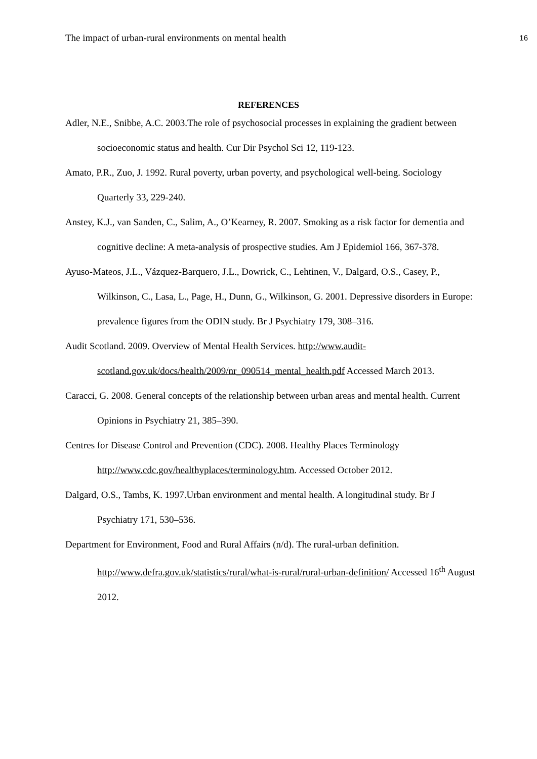The impact of urban-rural environments on mental health 16
REFERENCES
Adler, N.E., Snibbe, A.C. 2003.The role of psychosocial processes in explaining the gradient between socioeconomic status and health. Cur Dir Psychol Sci 12, 119-123.
Amato, P.R., Zuo, J. 1992. Rural poverty, urban poverty, and psychological well-being. Sociology Quarterly 33, 229-240.
Anstey, K.J., van Sanden, C., Salim, A., O’Kearney, R. 2007. Smoking as a risk factor for dementia and cognitive decline: A meta-analysis of prospective studies. Am J Epidemiol 166, 367-378.
Ayuso-Mateos, J.L., Vázquez-Barquero, J.L., Dowrick, C., Lehtinen, V., Dalgard, O.S., Casey, P., Wilkinson, C., Lasa, L., Page, H., Dunn, G., Wilkinson, G. 2001. Depressive disorders in Europe: prevalence figures from the ODIN study. Br J Psychiatry 179, 308–316.
Audit Scotland. 2009. Overview of Mental Health Services. http://www.audit-scotland.gov.uk/docs/health/2009/nr_090514_mental_health.pdf Accessed March 2013.
Caracci, G. 2008. General concepts of the relationship between urban areas and mental health. Current Opinions in Psychiatry 21, 385–390.
Centres for Disease Control and Prevention (CDC). 2008. Healthy Places Terminology http://www.cdc.gov/healthyplaces/terminology.htm. Accessed October 2012.
Dalgard, O.S., Tambs, K. 1997.Urban environment and mental health. A longitudinal study. Br J Psychiatry 171, 530–536.
Department for Environment, Food and Rural Affairs (n/d). The rural-urban definition. http://www.defra.gov.uk/statistics/rural/what-is-rural/rural-urban-definition/ Accessed 16<sup>th</sup> August 2012.